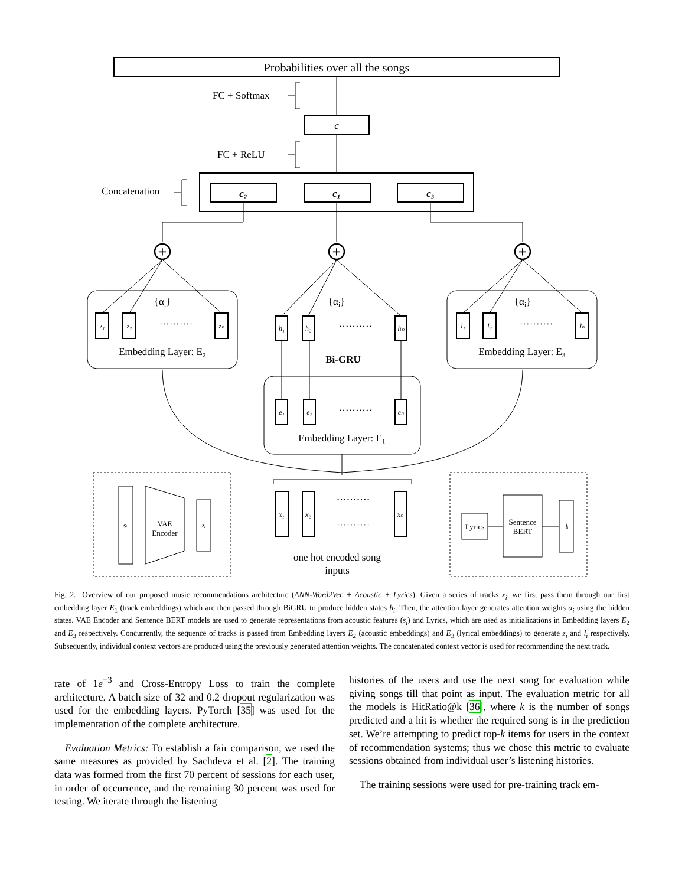Probabilities over all the songs
FC + Softmax
c
FC + ReLU
Concatenation
c₂
c₁
c₃
+
+
+
{αi}
{αi}
{αi}
··········
··········
··········
··········
Embedding Layer: E₂
Embedding Layer: E₃
Embedding Layer: E₁
Bi-GRU
z₁
z₂
zₙ
h₁
h₂
hₙ
l₁
l₂
lₙ
e₁
e₂
eₙ
sᵢ
VAE
Encoder
zᵢ
x₁
x₂
xₙ
··········
··········
one hot encoded song
inputs
Lyrics
Sentence
BERT
lᵢ
Fig. 2. Overview of our proposed music recommendations architecture (ANN-Word2Vec + Acoustic + Lyrics). Given a series of tracks x<sub>i</sub>, we first pass them through our first embedding layer E<sub>1</sub> (track embeddings) which are then passed through BiGRU to produce hidden states h<sub>i</sub>. Then, the attention layer generates attention weights α<sub>i</sub> using the hidden states. VAE Encoder and Sentence BERT models are used to generate representations from acoustic features (s<sub>i</sub>) and Lyrics, which are used as initializations in Embedding layers E<sub>2</sub> and E<sub>3</sub> respectively. Concurrently, the sequence of tracks is passed from Embedding layers E<sub>2</sub> (acoustic embeddings) and E<sub>3</sub> (lyrical embeddings) to generate z<sub>i</sub> and l<sub>i</sub> respectively. Subsequently, individual context vectors are produced using the previously generated attention weights. The concatenated context vector is used for recommending the next track.
rate of 1e<sup>−3</sup> and Cross-Entropy Loss to train the complete architecture. A batch size of 32 and 0.2 dropout regularization was used for the embedding layers. PyTorch [35] was used for the implementation of the complete architecture.
Evaluation Metrics: To establish a fair comparison, we used the same measures as provided by Sachdeva et al. [2]. The training data was formed from the first 70 percent of sessions for each user, in order of occurrence, and the remaining 30 percent was used for testing. We iterate through the listening
histories of the users and use the next song for evaluation while giving songs till that point as input. The evaluation metric for all the models is HitRatio@k [36], where k is the number of songs predicted and a hit is whether the required song is in the prediction set. We’re attempting to predict top-k items for users in the context of recommendation systems; thus we chose this metric to evaluate sessions obtained from individual user’s listening histories.
The training sessions were used for pre-training track em-